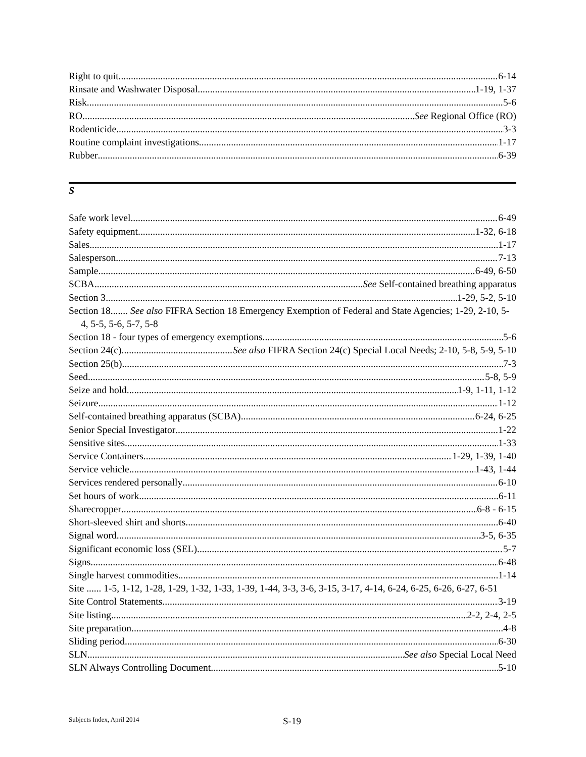Right to quit 6-14
Rinsate and Washwater Disposal 1-19, 1-37
Risk 5-6
RO See Regional Office (RO)
Rodenticide 3-3
Routine complaint investigations 1-17
Rubber 6-39
S
Safe work level 6-49
Safety equipment 1-32, 6-18
Sales 1-17
Salesperson 7-13
Sample 6-49, 6-50
SCBA See Self-contained breathing apparatus
Section 3 1-29, 5-2, 5-10
Section 18....... See also FIFRA Section 18 Emergency Exemption of Federal and State Agencies; 1-29, 2-10, 5-4, 5-5, 5-6, 5-7, 5-8
Section 18 - four types of emergency exemptions 5-6
Section 24(c) See also FIFRA Section 24(c) Special Local Needs; 2-10, 5-8, 5-9, 5-10
Section 25(b) 7-3
Seed 5-8, 5-9
Seize and hold 1-9, 1-11, 1-12
Seizure 1-12
Self-contained breathing apparatus (SCBA) 6-24, 6-25
Senior Special Investigator 1-22
Sensitive sites 1-33
Service Containers 1-29, 1-39, 1-40
Service vehicle 1-43, 1-44
Services rendered personally 6-10
Set hours of work 6-11
Sharecropper 6-8 - 6-15
Short-sleeved shirt and shorts 6-40
Signal word 3-5, 6-35
Significant economic loss (SEL) 5-7
Signs 6-48
Single harvest commodities 1-14
Site ...... 1-5, 1-12, 1-28, 1-29, 1-32, 1-33, 1-39, 1-44, 3-3, 3-6, 3-15, 3-17, 4-14, 6-24, 6-25, 6-26, 6-27, 6-51
Site Control Statements 3-19
Site listing 2-2, 2-4, 2-5
Site preparation 4-8
Sliding period 6-30
SLN See also Special Local Need
SLN Always Controlling Document 5-10
Subjects Index, April 2014 S-19